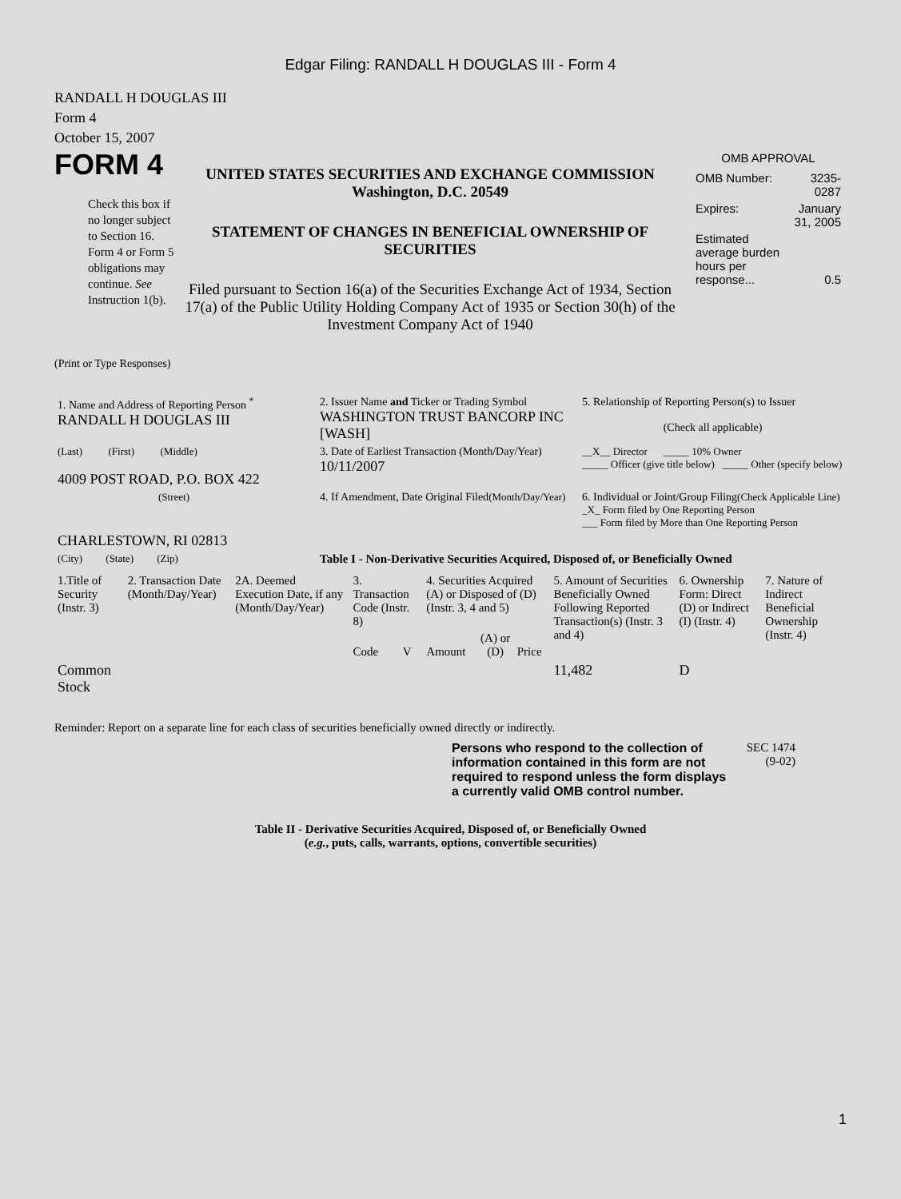Edgar Filing: RANDALL H DOUGLAS III - Form 4
RANDALL H DOUGLAS III
Form 4
October 15, 2007
FORM 4
Check this box if no longer subject to Section 16. Form 4 or Form 5 obligations may continue. See Instruction 1(b).
UNITED STATES SECURITIES AND EXCHANGE COMMISSION
Washington, D.C. 20549
STATEMENT OF CHANGES IN BENEFICIAL OWNERSHIP OF SECURITIES
Filed pursuant to Section 16(a) of the Securities Exchange Act of 1934, Section 17(a) of the Public Utility Holding Company Act of 1935 or Section 30(h) of the Investment Company Act of 1940
OMB APPROVAL
| OMB Number: | 3235-0287 |
| Expires: | January 31, 2005 |
| Estimated average burden hours per response... | 0.5 |
(Print or Type Responses)
| 1. Name and Address of Reporting Person <sup>*</sup> RANDALL H DOUGLAS III | 2. Issuer Name and Ticker or Trading Symbol WASHINGTON TRUST BANCORP INC [WASH] | 5. Relationship of Reporting Person(s) to Issuer (Check all applicable) |
| (Last) (First) (Middle) 4009 POST ROAD, P.O. BOX 422 | 3. Date of Earliest Transaction (Month/Day/Year) 10/11/2007 | __X__ Director _____ 10% Owner _____ Officer (give title below) _____ Other (specify below) |
| (Street) | 4. If Amendment, Date Original Filed (Month/Day/Year) | 6. Individual or Joint/Group Filing (Check Applicable Line) _X_ Form filed by One Reporting Person ___ Form filed by More than One Reporting Person |
| CHARLESTOWN, RI 02813 | | |
| (City) (State) (Zip) | Table I - Non-Derivative Securities Acquired, Disposed of, or Beneficially Owned | |
| 1.Title of Security (Instr. 3) | 2. Transaction Date (Month/Day/Year) | 2A. Deemed Execution Date, if any (Month/Day/Year) | 3. Transaction Code (Instr. 8) | | 4. Securities Acquired (A) or Disposed of (D) (Instr. 3, 4 and 5) | | | 5. Amount of Securities Beneficially Owned Following Reported Transaction(s) (Instr. 3 and 4) | 6. Ownership Form: Direct (D) or Indirect (I) (Instr. 4) | 7. Nature of Indirect Beneficial Ownership (Instr. 4) |
| --- | --- | --- | --- | --- | --- | --- | --- | --- | --- | --- |
| | | | Code | V | Amount | (A) or (D) | Price | | | |
| Common Stock | | | | | | | | 11,482 | D | |
Reminder: Report on a separate line for each class of securities beneficially owned directly or indirectly.
Persons who respond to the collection of information contained in this form are not required to respond unless the form displays a currently valid OMB control number.
SEC 1474
(9-02)
Table II - Derivative Securities Acquired, Disposed of, or Beneficially Owned
(e.g., puts, calls, warrants, options, convertible securities)
1